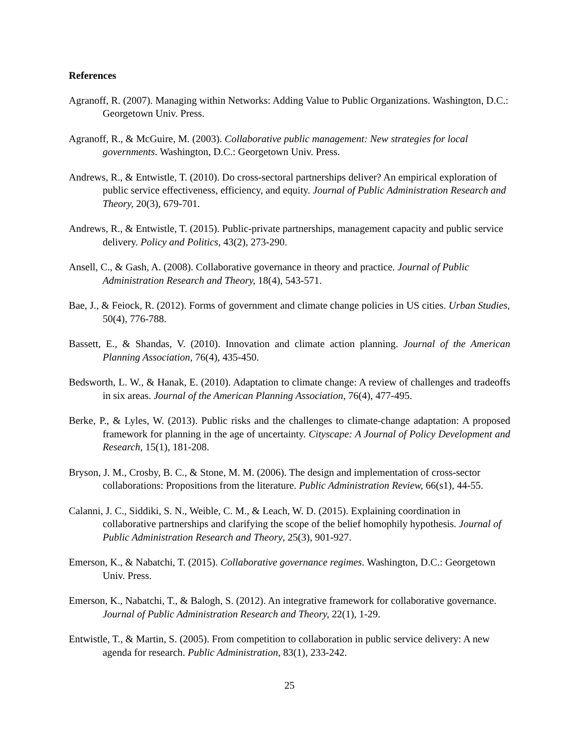References
Agranoff, R. (2007). Managing within Networks: Adding Value to Public Organizations. Washington, D.C.: Georgetown Univ. Press.
Agranoff, R., & McGuire, M. (2003). Collaborative public management: New strategies for local governments. Washington, D.C.: Georgetown Univ. Press.
Andrews, R., & Entwistle, T. (2010). Do cross-sectoral partnerships deliver? An empirical exploration of public service effectiveness, efficiency, and equity. Journal of Public Administration Research and Theory, 20(3), 679-701.
Andrews, R., & Entwistle, T. (2015). Public-private partnerships, management capacity and public service delivery. Policy and Politics, 43(2), 273-290.
Ansell, C., & Gash, A. (2008). Collaborative governance in theory and practice. Journal of Public Administration Research and Theory, 18(4), 543-571.
Bae, J., & Feiock, R. (2012). Forms of government and climate change policies in US cities. Urban Studies, 50(4), 776-788.
Bassett, E., & Shandas, V. (2010). Innovation and climate action planning. Journal of the American Planning Association, 76(4), 435-450.
Bedsworth, L. W., & Hanak, E. (2010). Adaptation to climate change: A review of challenges and tradeoffs in six areas. Journal of the American Planning Association, 76(4), 477-495.
Berke, P., & Lyles, W. (2013). Public risks and the challenges to climate-change adaptation: A proposed framework for planning in the age of uncertainty. Cityscape: A Journal of Policy Development and Research, 15(1), 181-208.
Bryson, J. M., Crosby, B. C., & Stone, M. M. (2006). The design and implementation of cross-sector collaborations: Propositions from the literature. Public Administration Review, 66(s1), 44-55.
Calanni, J. C., Siddiki, S. N., Weible, C. M., & Leach, W. D. (2015). Explaining coordination in collaborative partnerships and clarifying the scope of the belief homophily hypothesis. Journal of Public Administration Research and Theory, 25(3), 901-927.
Emerson, K., & Nabatchi, T. (2015). Collaborative governance regimes. Washington, D.C.: Georgetown Univ. Press.
Emerson, K., Nabatchi, T., & Balogh, S. (2012). An integrative framework for collaborative governance. Journal of Public Administration Research and Theory, 22(1), 1-29.
Entwistle, T., & Martin, S. (2005). From competition to collaboration in public service delivery: A new agenda for research. Public Administration, 83(1), 233-242.
25